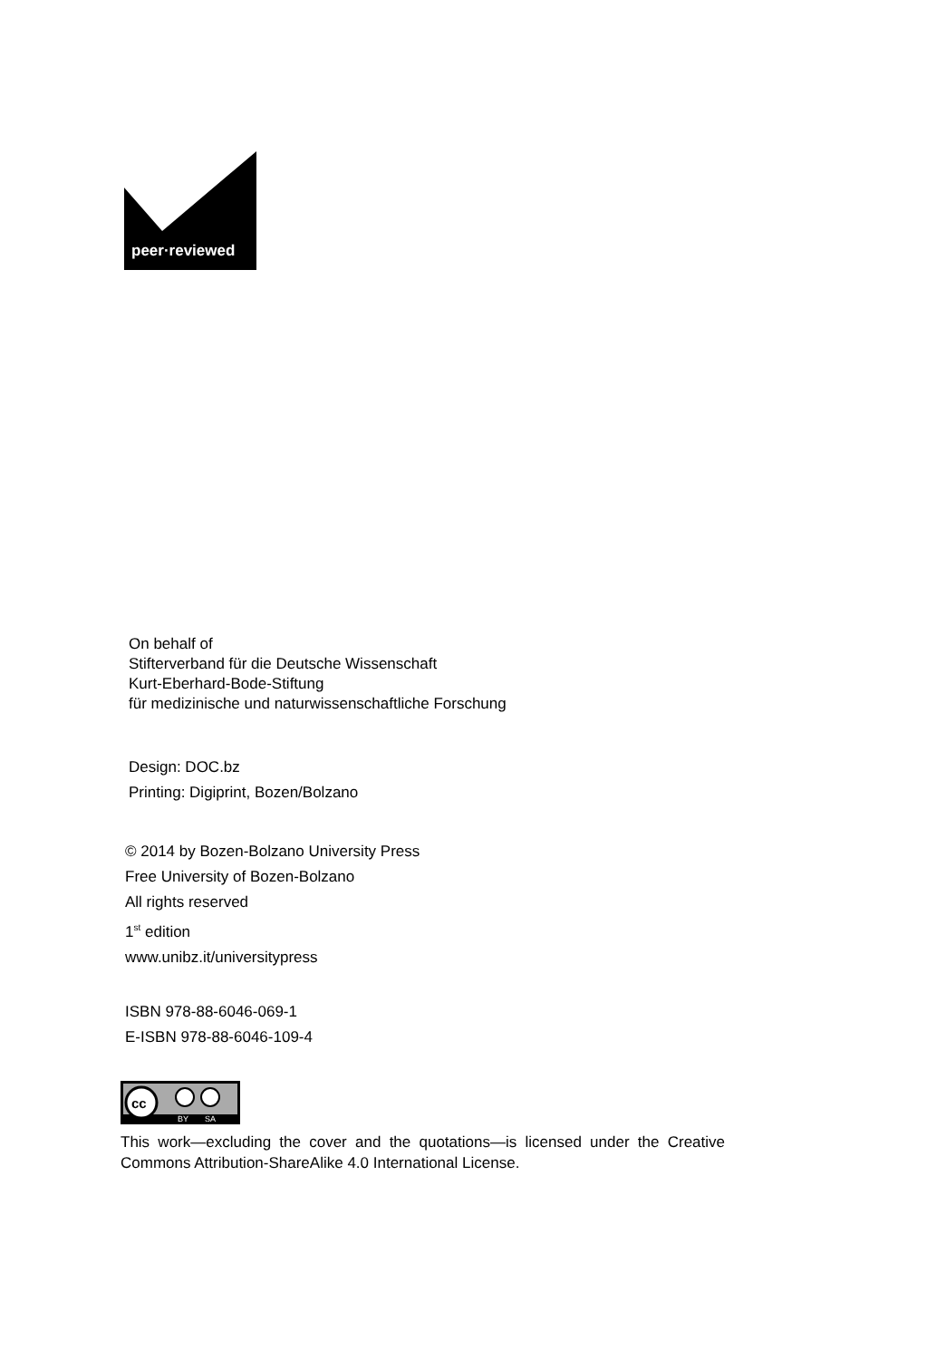peer·reviewed
On behalf of
Stifterverband für die Deutsche Wissenschaft
Kurt-Eberhard-Bode-Stiftung
für medizinische und naturwissenschaftliche Forschung
Design: DOC.bz
Printing: Digiprint, Bozen/Bolzano
© 2014 by Bozen-Bolzano University Press
Free University of Bozen-Bolzano
All rights reserved
1<sup>st</sup> edition
www.unibz.it/universitypress
ISBN 978-88-6046-069-1
E-ISBN 978-88-6046-109-4
cc
BY
SA
This work—excluding the cover and the quotations—is licensed under the Creative Commons Attribution-ShareAlike 4.0 International License.